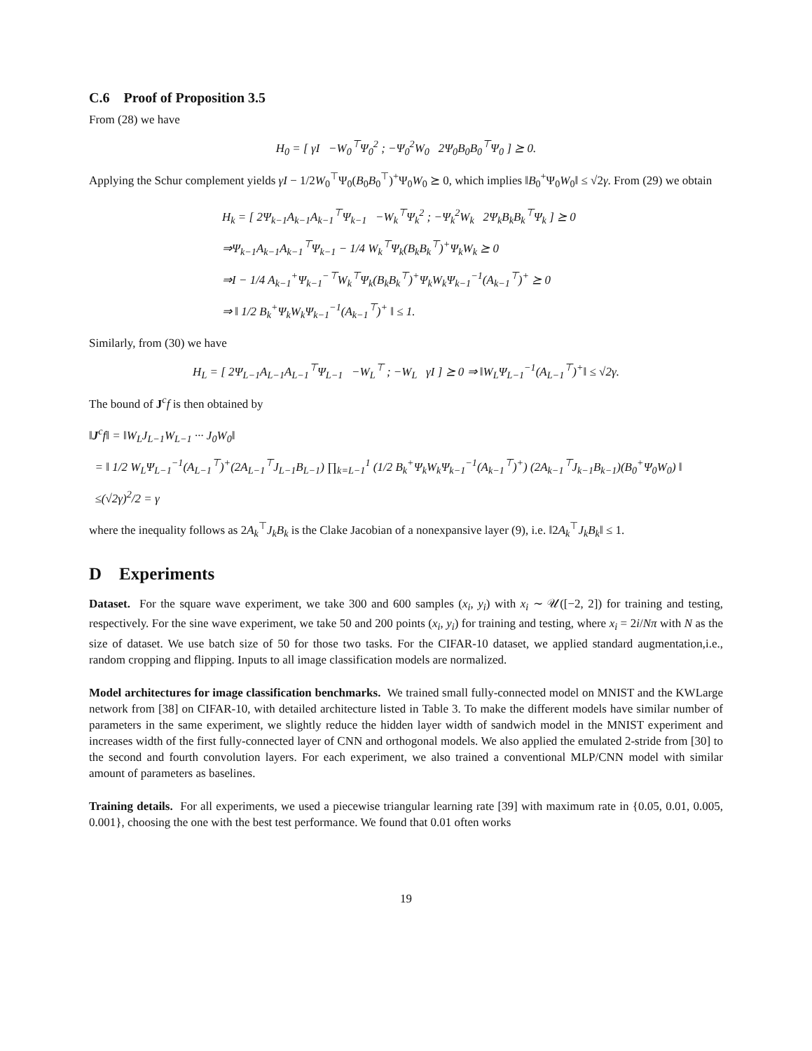C.6 Proof of Proposition 3.5
From (28) we have
H<sub>0</sub> = [ γI −W<sub>0</sub><sup>⊤</sup>Ψ<sub>0</sub><sup>2</sup> ; −Ψ<sub>0</sub><sup>2</sup>W<sub>0</sub> 2Ψ<sub>0</sub>B<sub>0</sub>B<sub>0</sub><sup>⊤</sup>Ψ<sub>0</sub> ] ⪰ 0.
Applying the Schur complement yields γI − 1/2W<sub>0</sub><sup>⊤</sup>Ψ<sub>0</sub>(B<sub>0</sub>B<sub>0</sub><sup>⊤</sup>)<sup>+</sup>Ψ<sub>0</sub>W<sub>0</sub> ⪰ 0, which implies ‖B<sub>0</sub><sup>+</sup>Ψ<sub>0</sub>W<sub>0</sub>‖ ≤ √2γ. From (29) we obtain
H<sub>k</sub> = [ 2Ψ<sub>k−1</sub>A<sub>k−1</sub>A<sub>k−1</sub><sup>⊤</sup>Ψ<sub>k−1</sub> −W<sub>k</sub><sup>⊤</sup>Ψ<sub>k</sub><sup>2</sup> ; −Ψ<sub>k</sub><sup>2</sup>W<sub>k</sub> 2Ψ<sub>k</sub>B<sub>k</sub>B<sub>k</sub><sup>⊤</sup>Ψ<sub>k</sub> ] ⪰ 0
⇒Ψ<sub>k−1</sub>A<sub>k−1</sub>A<sub>k−1</sub><sup>⊤</sup>Ψ<sub>k−1</sub> − 1/4 W<sub>k</sub><sup>⊤</sup>Ψ<sub>k</sub>(B<sub>k</sub>B<sub>k</sub><sup>⊤</sup>)<sup>+</sup>Ψ<sub>k</sub>W<sub>k</sub> ⪰ 0
⇒I − 1/4 A<sub>k−1</sub><sup>+</sup>Ψ<sub>k−1</sub><sup>−⊤</sup>W<sub>k</sub><sup>⊤</sup>Ψ<sub>k</sub>(B<sub>k</sub>B<sub>k</sub><sup>⊤</sup>)<sup>+</sup>Ψ<sub>k</sub>W<sub>k</sub>Ψ<sub>k−1</sub><sup>−1</sup>(A<sub>k−1</sub><sup>⊤</sup>)<sup>+</sup> ⪰ 0
⇒ ‖ 1/2 B<sub>k</sub><sup>+</sup>Ψ<sub>k</sub>W<sub>k</sub>Ψ<sub>k−1</sub><sup>−1</sup>(A<sub>k−1</sub><sup>⊤</sup>)<sup>+</sup> ‖ ≤ 1.
Similarly, from (30) we have
H<sub>L</sub> = [ 2Ψ<sub>L−1</sub>A<sub>L−1</sub>A<sub>L−1</sub><sup>⊤</sup>Ψ<sub>L−1</sub> −W<sub>L</sub><sup>⊤</sup> ; −W<sub>L</sub> γI ] ⪰ 0 ⇒ ‖W<sub>L</sub>Ψ<sub>L−1</sub><sup>−1</sup>(A<sub>L−1</sub><sup>⊤</sup>)<sup>+</sup>‖ ≤ √2γ.
The bound of J<sup>c</sup>f is then obtained by
‖J<sup>c</sup>f‖ = ‖W<sub>L</sub>J<sub>L−1</sub>W<sub>L−1</sub> ··· J<sub>0</sub>W<sub>0</sub>‖
= ‖ 1/2 W<sub>L</sub>Ψ<sub>L−1</sub><sup>−1</sup>(A<sub>L−1</sub><sup>⊤</sup>)<sup>+</sup>(2A<sub>L−1</sub><sup>⊤</sup>J<sub>L−1</sub>B<sub>L−1</sub>) ∏<sub>k=L−1</sub><sup>1</sup> (1/2 B<sub>k</sub><sup>+</sup>Ψ<sub>k</sub>W<sub>k</sub>Ψ<sub>k−1</sub><sup>−1</sup>(A<sub>k−1</sub><sup>⊤</sup>)<sup>+</sup>) (2A<sub>k−1</sub><sup>⊤</sup>J<sub>k−1</sub>B<sub>k−1</sub>)(B<sub>0</sub><sup>+</sup>Ψ<sub>0</sub>W<sub>0</sub>) ‖
≤(√2γ)<sup>2</sup>/2 = γ
where the inequality follows as 2A<sub>k</sub><sup>⊤</sup>J<sub>k</sub>B<sub>k</sub> is the Clake Jacobian of a nonexpansive layer (9), i.e. ‖2A<sub>k</sub><sup>⊤</sup>J<sub>k</sub>B<sub>k</sub>‖ ≤ 1.
D Experiments
Dataset. For the square wave experiment, we take 300 and 600 samples (x<sub>i</sub>, y<sub>i</sub>) with x<sub>i</sub> ∼ 𝒰([−2, 2]) for training and testing, respectively. For the sine wave experiment, we take 50 and 200 points (x<sub>i</sub>, y<sub>i</sub>) for training and testing, where x<sub>i</sub> = 2i/Nπ with N as the size of dataset. We use batch size of 50 for those two tasks. For the CIFAR-10 dataset, we applied standard augmentation,i.e., random cropping and flipping. Inputs to all image classification models are normalized.
Model architectures for image classification benchmarks. We trained small fully-connected model on MNIST and the KWLarge network from [38] on CIFAR-10, with detailed architecture listed in Table 3. To make the different models have similar number of parameters in the same experiment, we slightly reduce the hidden layer width of sandwich model in the MNIST experiment and increases width of the first fully-connected layer of CNN and orthogonal models. We also applied the emulated 2-stride from [30] to the second and fourth convolution layers. For each experiment, we also trained a conventional MLP/CNN model with similar amount of parameters as baselines.
Training details. For all experiments, we used a piecewise triangular learning rate [39] with maximum rate in {0.05, 0.01, 0.005, 0.001}, choosing the one with the best test performance. We found that 0.01 often works
19